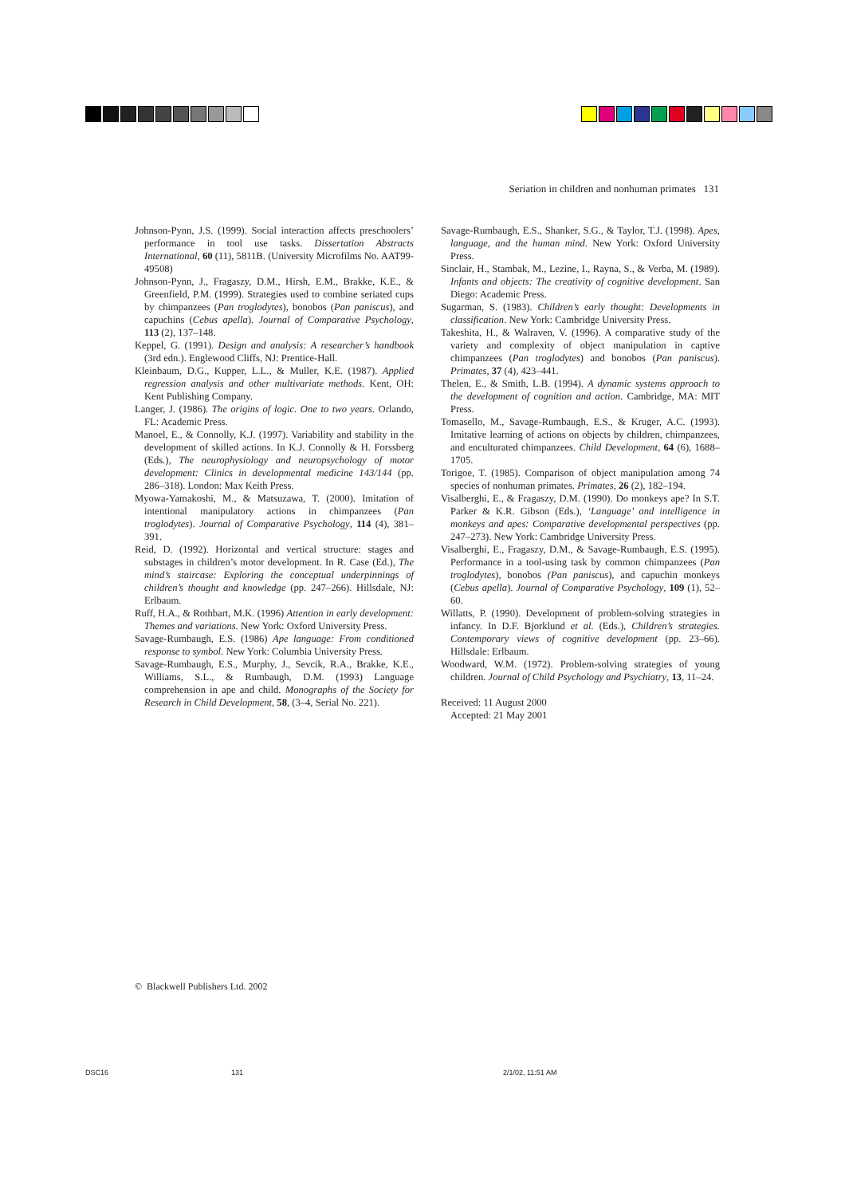Seriation in children and nonhuman primates 131
Johnson-Pynn, J.S. (1999). Social interaction affects preschoolers’ performance in tool use tasks. Dissertation Abstracts International, 60 (11), 5811B. (University Microfilms No. AAT99-49508)
Johnson-Pynn, J., Fragaszy, D.M., Hirsh, E.M., Brakke, K.E., & Greenfield, P.M. (1999). Strategies used to combine seriated cups by chimpanzees (Pan troglodytes), bonobos (Pan paniscus), and capuchins (Cebus apella). Journal of Comparative Psychology, 113 (2), 137–148.
Keppel, G. (1991). Design and analysis: A researcher’s handbook (3rd edn.). Englewood Cliffs, NJ: Prentice-Hall.
Kleinbaum, D.G., Kupper, L.L., & Muller, K.E. (1987). Applied regression analysis and other multivariate methods. Kent, OH: Kent Publishing Company.
Langer, J. (1986). The origins of logic. One to two years. Orlando, FL: Academic Press.
Manoel, E., & Connolly, K.J. (1997). Variability and stability in the development of skilled actions. In K.J. Connolly & H. Forssberg (Eds.), The neurophysiology and neuropsychology of motor development: Clinics in developmental medicine 143/144 (pp. 286–318). London: Max Keith Press.
Myowa-Yamakoshi, M., & Matsuzawa, T. (2000). Imitation of intentional manipulatory actions in chimpanzees (Pan troglodytes). Journal of Comparative Psychology, 114 (4), 381–391.
Reid, D. (1992). Horizontal and vertical structure: stages and substages in children’s motor development. In R. Case (Ed.), The mind’s staircase: Exploring the conceptual underpinnings of children’s thought and knowledge (pp. 247–266). Hillsdale, NJ: Erlbaum.
Ruff, H.A., & Rothbart, M.K. (1996) Attention in early development: Themes and variations. New York: Oxford University Press.
Savage-Rumbaugh, E.S. (1986) Ape language: From conditioned response to symbol. New York: Columbia University Press.
Savage-Rumbaugh, E.S., Murphy, J., Sevcik, R.A., Brakke, K.E., Williams, S.L., & Rumbaugh, D.M. (1993) Language comprehension in ape and child. Monographs of the Society for Research in Child Development, 58, (3–4, Serial No. 221).
Savage-Rumbaugh, E.S., Shanker, S.G., & Taylor, T.J. (1998). Apes, language, and the human mind. New York: Oxford University Press.
Sinclair, H., Stambak, M., Lezine, I., Rayna, S., & Verba, M. (1989). Infants and objects: The creativity of cognitive development. San Diego: Academic Press.
Sugarman, S. (1983). Children’s early thought: Developments in classification. New York: Cambridge University Press.
Takeshita, H., & Walraven, V. (1996). A comparative study of the variety and complexity of object manipulation in captive chimpanzees (Pan troglodytes) and bonobos (Pan paniscus). Primates, 37 (4), 423–441.
Thelen, E., & Smith, L.B. (1994). A dynamic systems approach to the development of cognition and action. Cambridge, MA: MIT Press.
Tomasello, M., Savage-Rumbaugh, E.S., & Kruger, A.C. (1993). Imitative learning of actions on objects by children, chimpanzees, and enculturated chimpanzees. Child Development, 64 (6), 1688–1705.
Torigoe, T. (1985). Comparison of object manipulation among 74 species of nonhuman primates. Primates, 26 (2), 182–194.
Visalberghi, E., & Fragaszy, D.M. (1990). Do monkeys ape? In S.T. Parker & K.R. Gibson (Eds.), ‘Language’ and intelligence in monkeys and apes: Comparative developmental perspectives (pp. 247–273). New York: Cambridge University Press.
Visalberghi, E., Fragaszy, D.M., & Savage-Rumbaugh, E.S. (1995). Performance in a tool-using task by common chimpanzees (Pan troglodytes), bonobos (Pan paniscus), and capuchin monkeys (Cebus apella). Journal of Comparative Psychology, 109 (1), 52–60.
Willatts, P. (1990). Development of problem-solving strategies in infancy. In D.F. Bjorklund et al. (Eds.), Children’s strategies. Contemporary views of cognitive development (pp. 23–66). Hillsdale: Erlbaum.
Woodward, W.M. (1972). Problem-solving strategies of young children. Journal of Child Psychology and Psychiatry, 13, 11–24.
Received: 11 August 2000
Accepted: 21 May 2001
© Blackwell Publishers Ltd. 2002
DSC16 131 2/1/02, 11:51 AM